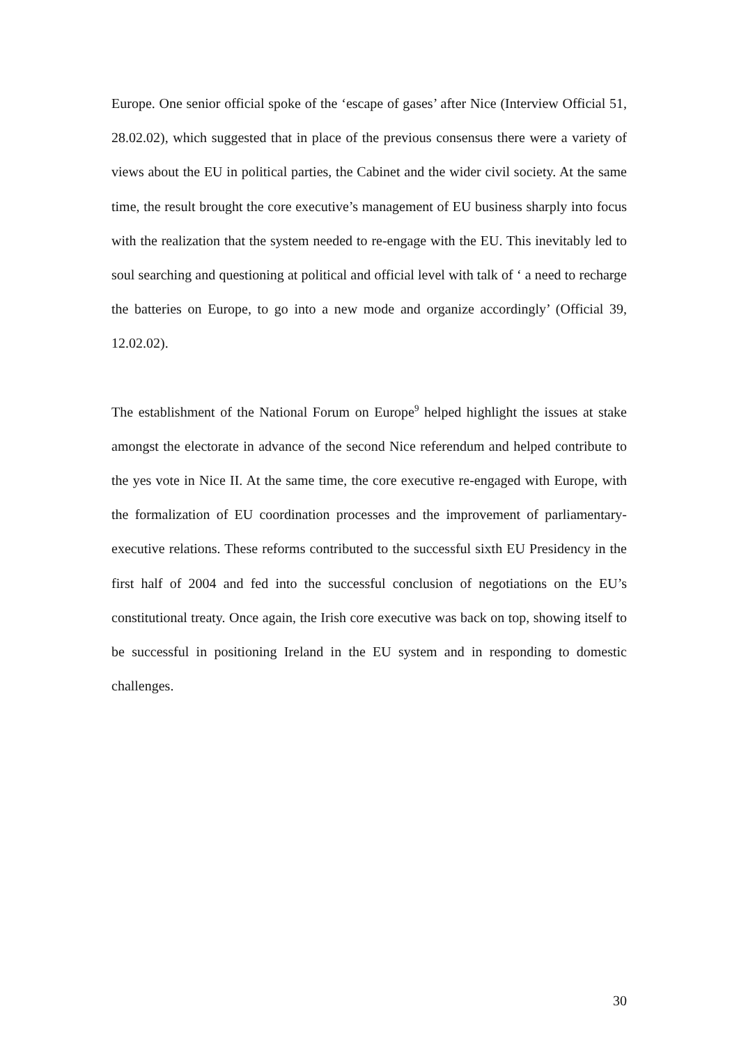Europe. One senior official spoke of the ‘escape of gases’ after Nice (Interview Official 51, 28.02.02), which suggested that in place of the previous consensus there were a variety of views about the EU in political parties, the Cabinet and the wider civil society. At the same time, the result brought the core executive’s management of EU business sharply into focus with the realization that the system needed to re-engage with the EU. This inevitably led to soul searching and questioning at political and official level with talk of ‘ a need to recharge the batteries on Europe, to go into a new mode and organize accordingly’ (Official 39, 12.02.02).
The establishment of the National Forum on Europe<sup>9</sup> helped highlight the issues at stake amongst the electorate in advance of the second Nice referendum and helped contribute to the yes vote in Nice II. At the same time, the core executive re-engaged with Europe, with the formalization of EU coordination processes and the improvement of parliamentary-executive relations. These reforms contributed to the successful sixth EU Presidency in the first half of 2004 and fed into the successful conclusion of negotiations on the EU’s constitutional treaty. Once again, the Irish core executive was back on top, showing itself to be successful in positioning Ireland in the EU system and in responding to domestic challenges.
30